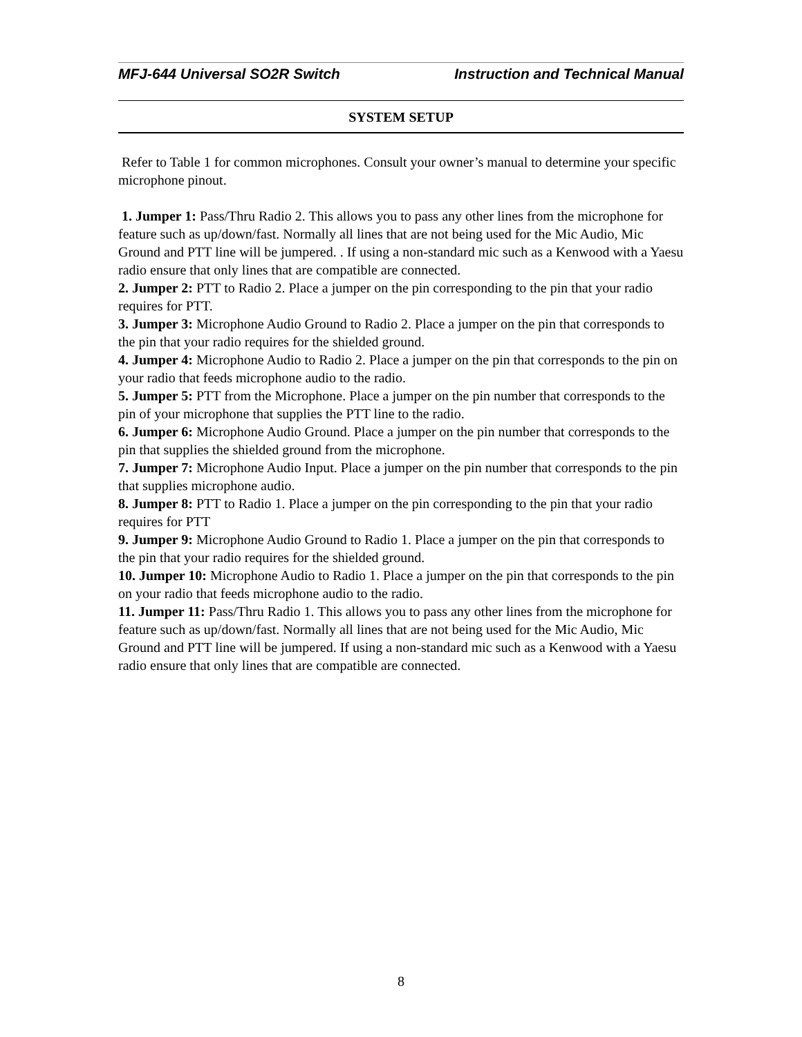MFJ-644 Universal SO2R Switch Instruction and Technical Manual
SYSTEM SETUP
Refer to Table 1 for common microphones. Consult your owner’s manual to determine your specific microphone pinout.
1. Jumper 1: Pass/Thru Radio 2. This allows you to pass any other lines from the microphone for feature such as up/down/fast. Normally all lines that are not being used for the Mic Audio, Mic Ground and PTT line will be jumpered. . If using a non-standard mic such as a Kenwood with a Yaesu radio ensure that only lines that are compatible are connected.
2. Jumper 2: PTT to Radio 2. Place a jumper on the pin corresponding to the pin that your radio requires for PTT.
3. Jumper 3: Microphone Audio Ground to Radio 2. Place a jumper on the pin that corresponds to the pin that your radio requires for the shielded ground.
4. Jumper 4: Microphone Audio to Radio 2. Place a jumper on the pin that corresponds to the pin on your radio that feeds microphone audio to the radio.
5. Jumper 5: PTT from the Microphone. Place a jumper on the pin number that corresponds to the pin of your microphone that supplies the PTT line to the radio.
6. Jumper 6: Microphone Audio Ground. Place a jumper on the pin number that corresponds to the pin that supplies the shielded ground from the microphone.
7. Jumper 7: Microphone Audio Input. Place a jumper on the pin number that corresponds to the pin that supplies microphone audio.
8. Jumper 8: PTT to Radio 1. Place a jumper on the pin corresponding to the pin that your radio requires for PTT
9. Jumper 9: Microphone Audio Ground to Radio 1. Place a jumper on the pin that corresponds to the pin that your radio requires for the shielded ground.
10. Jumper 10: Microphone Audio to Radio 1. Place a jumper on the pin that corresponds to the pin on your radio that feeds microphone audio to the radio.
11. Jumper 11: Pass/Thru Radio 1. This allows you to pass any other lines from the microphone for feature such as up/down/fast. Normally all lines that are not being used for the Mic Audio, Mic Ground and PTT line will be jumpered. If using a non-standard mic such as a Kenwood with a Yaesu radio ensure that only lines that are compatible are connected.
8